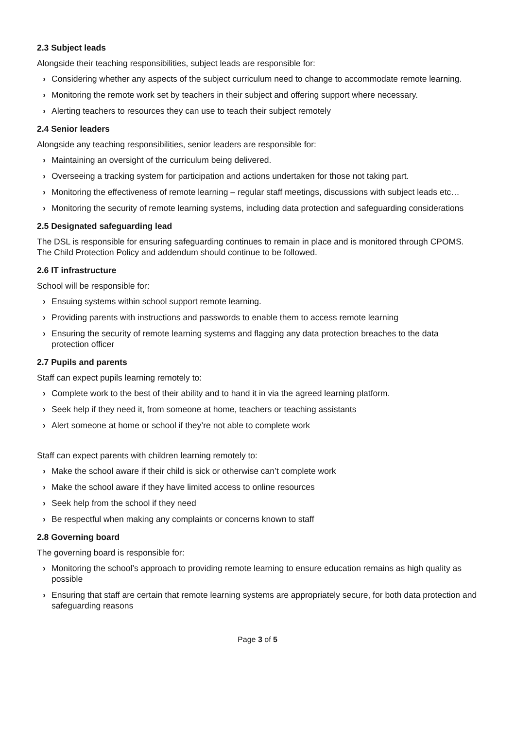2.3 Subject leads
Alongside their teaching responsibilities, subject leads are responsible for:
› Considering whether any aspects of the subject curriculum need to change to accommodate remote learning.
› Monitoring the remote work set by teachers in their subject and offering support where necessary.
› Alerting teachers to resources they can use to teach their subject remotely
2.4 Senior leaders
Alongside any teaching responsibilities, senior leaders are responsible for:
› Maintaining an oversight of the curriculum being delivered.
› Overseeing a tracking system for participation and actions undertaken for those not taking part.
› Monitoring the effectiveness of remote learning – regular staff meetings, discussions with subject leads etc…
› Monitoring the security of remote learning systems, including data protection and safeguarding considerations
2.5 Designated safeguarding lead
The DSL is responsible for ensuring safeguarding continues to remain in place and is monitored through CPOMS. The Child Protection Policy and addendum should continue to be followed.
2.6 IT infrastructure
School will be responsible for:
› Ensuing systems within school support remote learning.
› Providing parents with instructions and passwords to enable them to access remote learning
› Ensuring the security of remote learning systems and flagging any data protection breaches to the data protection officer
2.7 Pupils and parents
Staff can expect pupils learning remotely to:
› Complete work to the best of their ability and to hand it in via the agreed learning platform.
› Seek help if they need it, from someone at home, teachers or teaching assistants
› Alert someone at home or school if they’re not able to complete work
Staff can expect parents with children learning remotely to:
› Make the school aware if their child is sick or otherwise can’t complete work
› Make the school aware if they have limited access to online resources
› Seek help from the school if they need
› Be respectful when making any complaints or concerns known to staff
2.8 Governing board
The governing board is responsible for:
› Monitoring the school’s approach to providing remote learning to ensure education remains as high quality as possible
› Ensuring that staff are certain that remote learning systems are appropriately secure, for both data protection and safeguarding reasons
Page 3 of 5